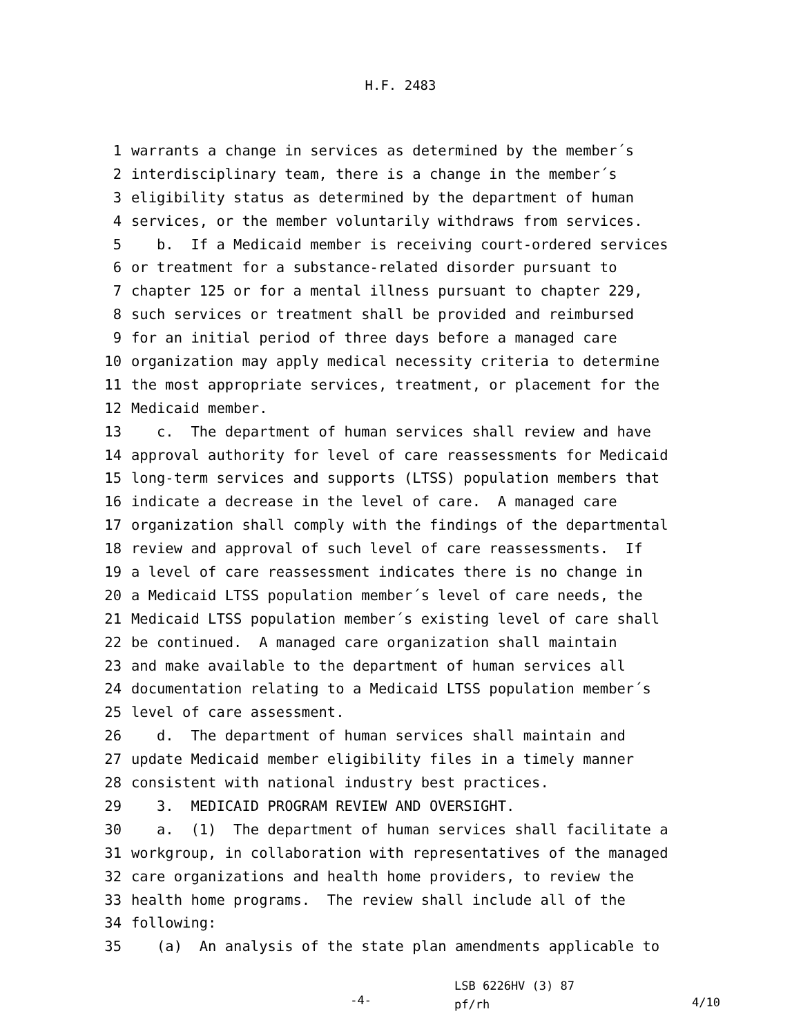H.F. 2483
1 warrants a change in services as determined by the member´s
2 interdisciplinary team, there is a change in the member´s
3 eligibility status as determined by the department of human
4 services, or the member voluntarily withdraws from services.
5 b. If a Medicaid member is receiving court-ordered services
6 or treatment for a substance-related disorder pursuant to
7 chapter 125 or for a mental illness pursuant to chapter 229,
8 such services or treatment shall be provided and reimbursed
9 for an initial period of three days before a managed care
10 organization may apply medical necessity criteria to determine
11 the most appropriate services, treatment, or placement for the
12 Medicaid member.
13 c. The department of human services shall review and have
14 approval authority for level of care reassessments for Medicaid
15 long-term services and supports (LTSS) population members that
16 indicate a decrease in the level of care. A managed care
17 organization shall comply with the findings of the departmental
18 review and approval of such level of care reassessments. If
19 a level of care reassessment indicates there is no change in
20 a Medicaid LTSS population member´s level of care needs, the
21 Medicaid LTSS population member´s existing level of care shall
22 be continued. A managed care organization shall maintain
23 and make available to the department of human services all
24 documentation relating to a Medicaid LTSS population member´s
25 level of care assessment.
26 d. The department of human services shall maintain and
27 update Medicaid member eligibility files in a timely manner
28 consistent with national industry best practices.
29 3. MEDICAID PROGRAM REVIEW AND OVERSIGHT.
30 a. (1) The department of human services shall facilitate a
31 workgroup, in collaboration with representatives of the managed
32 care organizations and health home providers, to review the
33 health home programs. The review shall include all of the
34 following:
35 (a) An analysis of the state plan amendments applicable to
-4- LSB 6226HV (3) 87
pf/rh 4/10